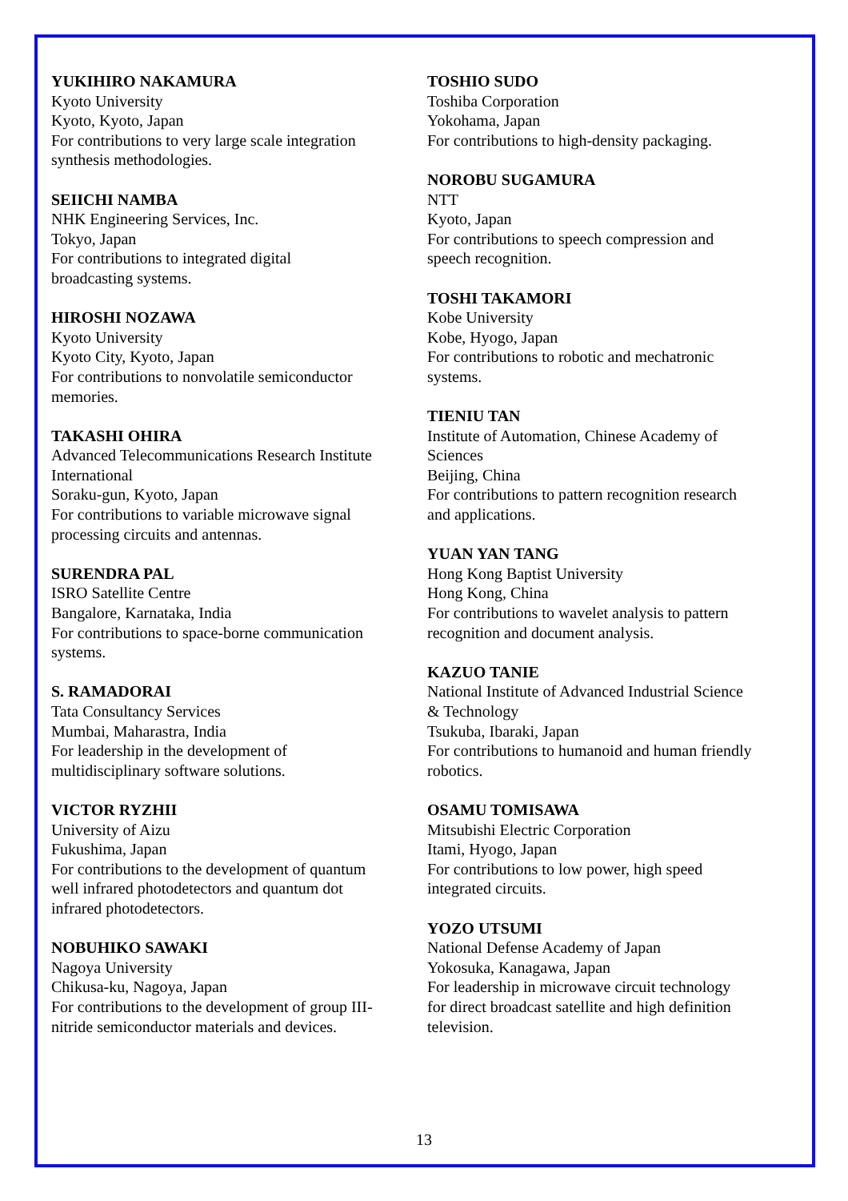YUKIHIRO NAKAMURA
Kyoto University
Kyoto, Kyoto, Japan
For contributions to very large scale integration
synthesis methodologies.
SEIICHI NAMBA
NHK Engineering Services, Inc.
Tokyo, Japan
For contributions to integrated digital
broadcasting systems.
HIROSHI NOZAWA
Kyoto University
Kyoto City, Kyoto, Japan
For contributions to nonvolatile semiconductor
memories.
TAKASHI OHIRA
Advanced Telecommunications Research Institute
International
Soraku-gun, Kyoto, Japan
For contributions to variable microwave signal
processing circuits and antennas.
SURENDRA PAL
ISRO Satellite Centre
Bangalore, Karnataka, India
For contributions to space-borne communication
systems.
S. RAMADORAI
Tata Consultancy Services
Mumbai, Maharastra, India
For leadership in the development of
multidisciplinary software solutions.
VICTOR RYZHII
University of Aizu
Fukushima, Japan
For contributions to the development of quantum
well infrared photodetectors and quantum dot
infrared photodetectors.
NOBUHIKO SAWAKI
Nagoya University
Chikusa-ku, Nagoya, Japan
For contributions to the development of group III-
nitride semiconductor materials and devices.
TOSHIO SUDO
Toshiba Corporation
Yokohama, Japan
For contributions to high-density packaging.
NOROBU SUGAMURA
NTT
Kyoto, Japan
For contributions to speech compression and
speech recognition.
TOSHI TAKAMORI
Kobe University
Kobe, Hyogo, Japan
For contributions to robotic and mechatronic
systems.
TIENIU TAN
Institute of Automation, Chinese Academy of
Sciences
Beijing, China
For contributions to pattern recognition research
and applications.
YUAN YAN TANG
Hong Kong Baptist University
Hong Kong, China
For contributions to wavelet analysis to pattern
recognition and document analysis.
KAZUO TANIE
National Institute of Advanced Industrial Science
& Technology
Tsukuba, Ibaraki, Japan
For contributions to humanoid and human friendly
robotics.
OSAMU TOMISAWA
Mitsubishi Electric Corporation
Itami, Hyogo, Japan
For contributions to low power, high speed
integrated circuits.
YOZO UTSUMI
National Defense Academy of Japan
Yokosuka, Kanagawa, Japan
For leadership in microwave circuit technology
for direct broadcast satellite and high definition
television.
13